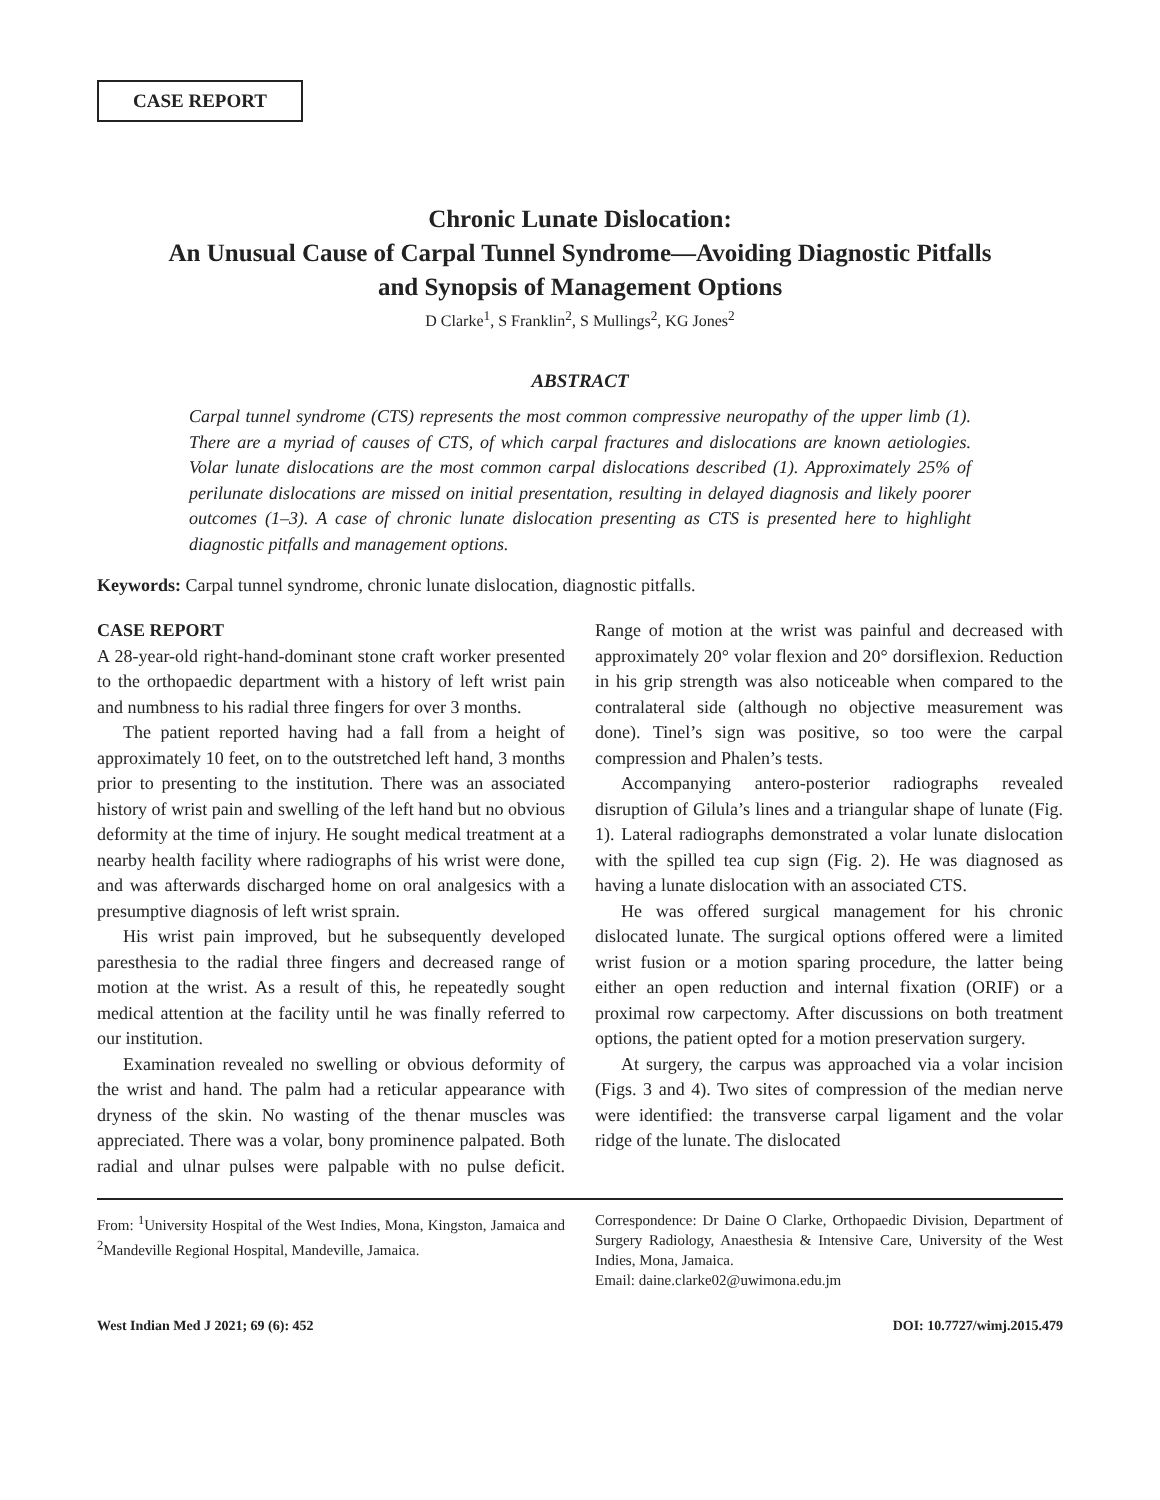CASE REPORT
Chronic Lunate Dislocation:
An Unusual Cause of Carpal Tunnel Syndrome—Avoiding Diagnostic Pitfalls
and Synopsis of Management Options
D Clarke<sup>1</sup>, S Franklin<sup>2</sup>, S Mullings<sup>2</sup>, KG Jones<sup>2</sup>
ABSTRACT
Carpal tunnel syndrome (CTS) represents the most common compressive neuropathy of the upper limb (1). There are a myriad of causes of CTS, of which carpal fractures and dislocations are known aetiologies. Volar lunate dislocations are the most common carpal dislocations described (1). Approximately 25% of perilunate dislocations are missed on initial presentation, resulting in delayed diagnosis and likely poorer outcomes (1–3). A case of chronic lunate dislocation presenting as CTS is presented here to highlight diagnostic pitfalls and management options.
Keywords: Carpal tunnel syndrome, chronic lunate dislocation, diagnostic pitfalls.
CASE REPORT
A 28-year-old right-hand-dominant stone craft worker presented to the orthopaedic department with a history of left wrist pain and numbness to his radial three fingers for over 3 months.
The patient reported having had a fall from a height of approximately 10 feet, on to the outstretched left hand, 3 months prior to presenting to the institution. There was an associated history of wrist pain and swelling of the left hand but no obvious deformity at the time of injury. He sought medical treatment at a nearby health facility where radiographs of his wrist were done, and was afterwards discharged home on oral analgesics with a presumptive diagnosis of left wrist sprain.
His wrist pain improved, but he subsequently developed paresthesia to the radial three fingers and decreased range of motion at the wrist. As a result of this, he repeatedly sought medical attention at the facility until he was finally referred to our institution.
Examination revealed no swelling or obvious deformity of the wrist and hand. The palm had a reticular appearance with dryness of the skin. No wasting of the thenar muscles was appreciated. There was a volar, bony prominence palpated. Both radial and ulnar pulses were palpable with no pulse deficit. Range of motion at the wrist was painful and decreased with approximately 20° volar flexion and 20° dorsiflexion. Reduction in his grip strength was also noticeable when compared to the contralateral side (although no objective measurement was done). Tinel’s sign was positive, so too were the carpal compression and Phalen’s tests.
Accompanying antero-posterior radiographs revealed disruption of Gilula’s lines and a triangular shape of lunate (Fig. 1). Lateral radiographs demonstrated a volar lunate dislocation with the spilled tea cup sign (Fig. 2). He was diagnosed as having a lunate dislocation with an associated CTS.
He was offered surgical management for his chronic dislocated lunate. The surgical options offered were a limited wrist fusion or a motion sparing procedure, the latter being either an open reduction and internal fixation (ORIF) or a proximal row carpectomy. After discussions on both treatment options, the patient opted for a motion preservation surgery.
At surgery, the carpus was approached via a volar incision (Figs. 3 and 4). Two sites of compression of the median nerve were identified: the transverse carpal ligament and the volar ridge of the lunate. The dislocated
From: <sup>1</sup>University Hospital of the West Indies, Mona, Kingston, Jamaica and <sup>2</sup>Mandeville Regional Hospital, Mandeville, Jamaica.
Correspondence: Dr Daine O Clarke, Orthopaedic Division, Department of Surgery Radiology, Anaesthesia & Intensive Care, University of the West Indies, Mona, Jamaica.
Email: daine.clarke02@uwimona.edu.jm
West Indian Med J 2021; 69 (6): 452 DOI: 10.7727/wimj.2015.479